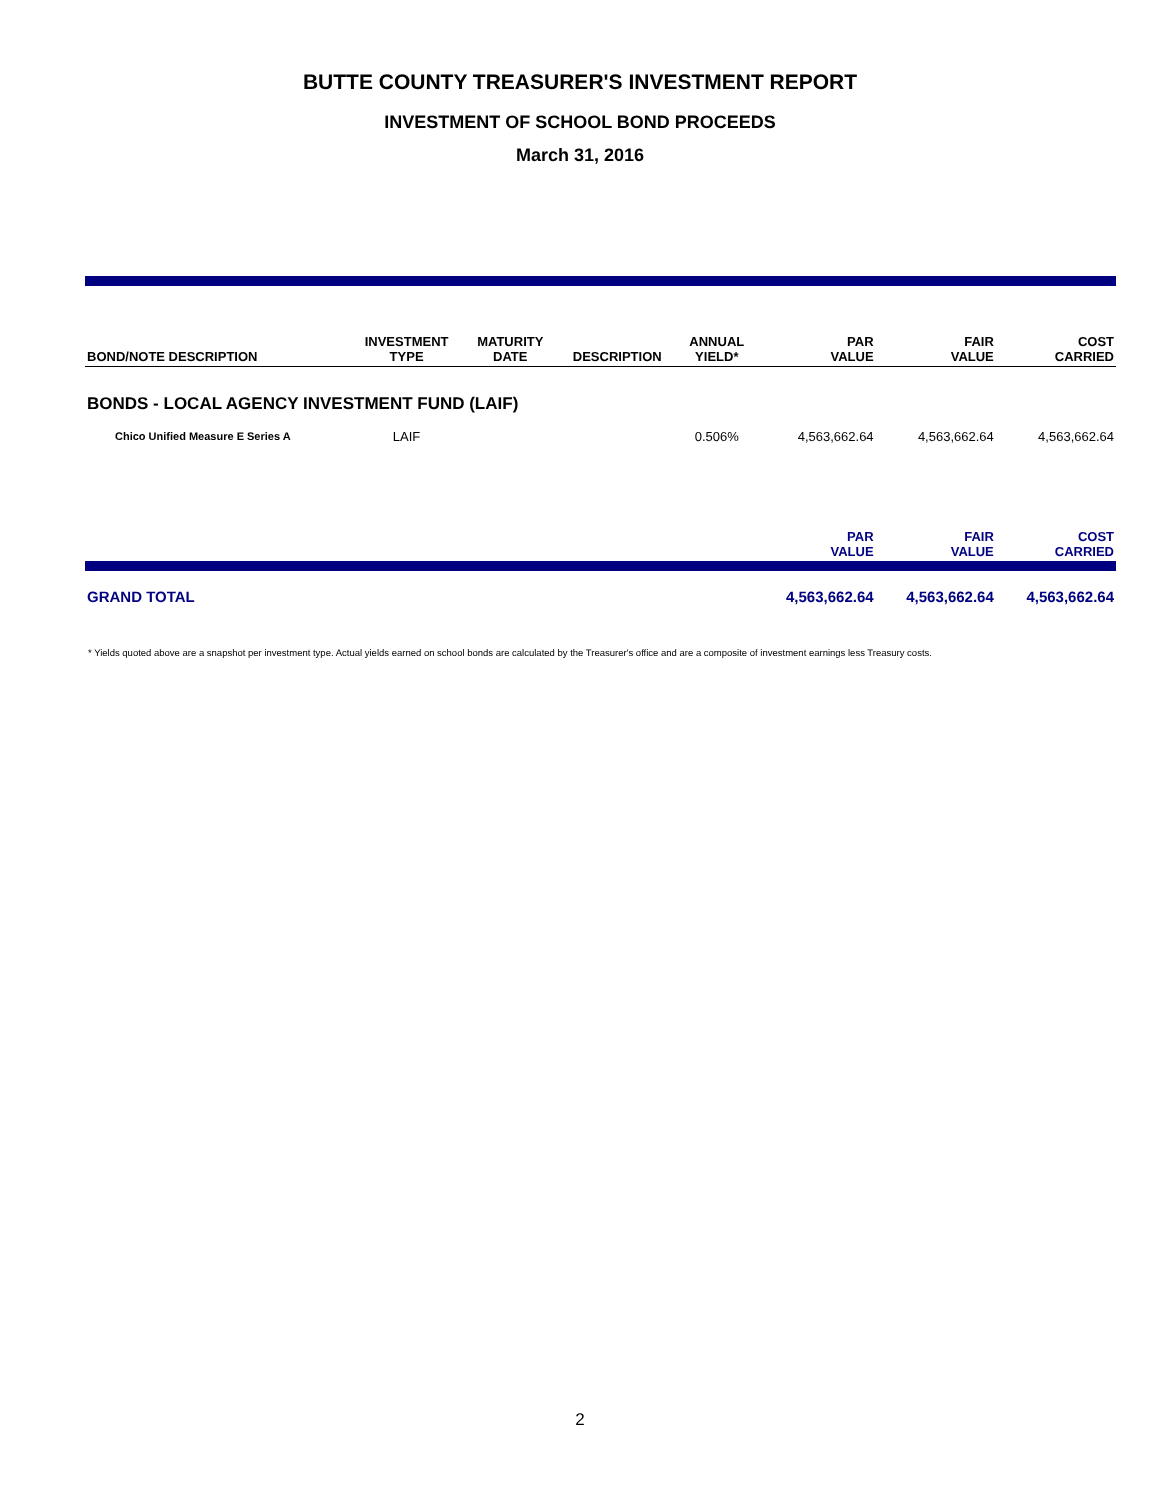BUTTE COUNTY TREASURER'S INVESTMENT REPORT
INVESTMENT OF SCHOOL BOND PROCEEDS
March 31, 2016
| BOND/NOTE DESCRIPTION | INVESTMENT TYPE | MATURITY DATE | DESCRIPTION | ANNUAL YIELD* | PAR VALUE | FAIR VALUE | COST CARRIED |
| --- | --- | --- | --- | --- | --- | --- | --- |
| BONDS - LOCAL AGENCY INVESTMENT FUND (LAIF) | | | | | | | |
| Chico Unified Measure E Series A | LAIF | | | 0.506% | 4,563,662.64 | 4,563,662.64 | 4,563,662.64 |
| | | | | | PAR VALUE | FAIR VALUE | COST CARRIED |
| GRAND TOTAL | | | | | 4,563,662.64 | 4,563,662.64 | 4,563,662.64 |
* Yields quoted above are a snapshot per investment type. Actual yields earned on school bonds are calculated by the Treasurer's office and are a composite of investment earnings less Treasury costs.
2